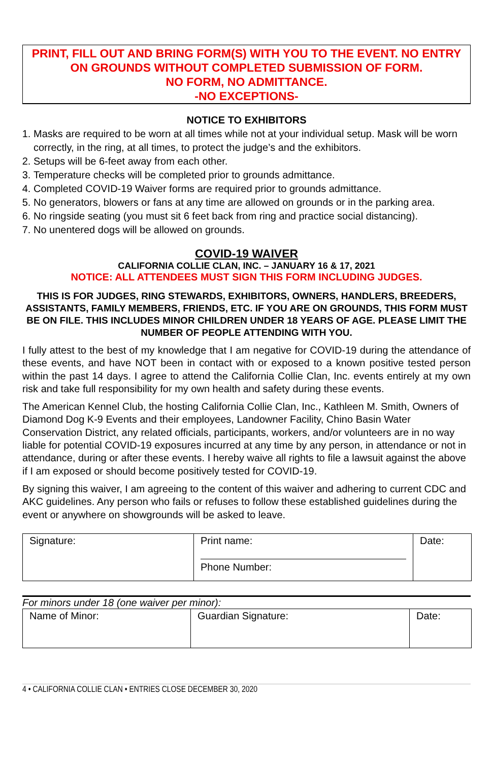PRINT, FILL OUT AND BRING FORM(S) WITH YOU TO THE EVENT. NO ENTRY ON GROUNDS WITHOUT COMPLETED SUBMISSION OF FORM.
NO FORM, NO ADMITTANCE.
-NO EXCEPTIONS-
NOTICE TO EXHIBITORS
1. Masks are required to be worn at all times while not at your individual setup. Mask will be worn correctly, in the ring, at all times, to protect the judge’s and the exhibitors.
2. Setups will be 6-feet away from each other.
3. Temperature checks will be completed prior to grounds admittance.
4. Completed COVID-19 Waiver forms are required prior to grounds admittance.
5. No generators, blowers or fans at any time are allowed on grounds or in the parking area.
6. No ringside seating (you must sit 6 feet back from ring and practice social distancing).
7. No unentered dogs will be allowed on grounds.
COVID-19 WAIVER
CALIFORNIA COLLIE CLAN, INC. – JANUARY 16 & 17, 2021
NOTICE: ALL ATTENDEES MUST SIGN THIS FORM INCLUDING JUDGES.
THIS IS FOR JUDGES, RING STEWARDS, EXHIBITORS, OWNERS, HANDLERS, BREEDERS, ASSISTANTS, FAMILY MEMBERS, FRIENDS, ETC. IF YOU ARE ON GROUNDS, THIS FORM MUST BE ON FILE. THIS INCLUDES MINOR CHILDREN UNDER 18 YEARS OF AGE. PLEASE LIMIT THE NUMBER OF PEOPLE ATTENDING WITH YOU.
I fully attest to the best of my knowledge that I am negative for COVID-19 during the attendance of these events, and have NOT been in contact with or exposed to a known positive tested person within the past 14 days. I agree to attend the California Collie Clan, Inc. events entirely at my own risk and take full responsibility for my own health and safety during these events.
The American Kennel Club, the hosting California Collie Clan, Inc., Kathleen M. Smith, Owners of Diamond Dog K-9 Events and their employees, Landowner Facility, Chino Basin Water Conservation District, any related officials, participants, workers, and/or volunteers are in no way liable for potential COVID-19 exposures incurred at any time by any person, in attendance or not in attendance, during or after these events. I hereby waive all rights to file a lawsuit against the above if I am exposed or should become positively tested for COVID-19.
By signing this waiver, I am agreeing to the content of this waiver and adhering to current CDC and AKC guidelines. Any person who fails or refuses to follow these established guidelines during the event or anywhere on showgrounds will be asked to leave.
| Signature: | Print name: Phone Number: | Date: |
For minors under 18 (one waiver per minor):
| Name of Minor: | Guardian Signature: | Date: |
4 • CALIFORNIA COLLIE CLAN • ENTRIES CLOSE DECEMBER 30, 2020